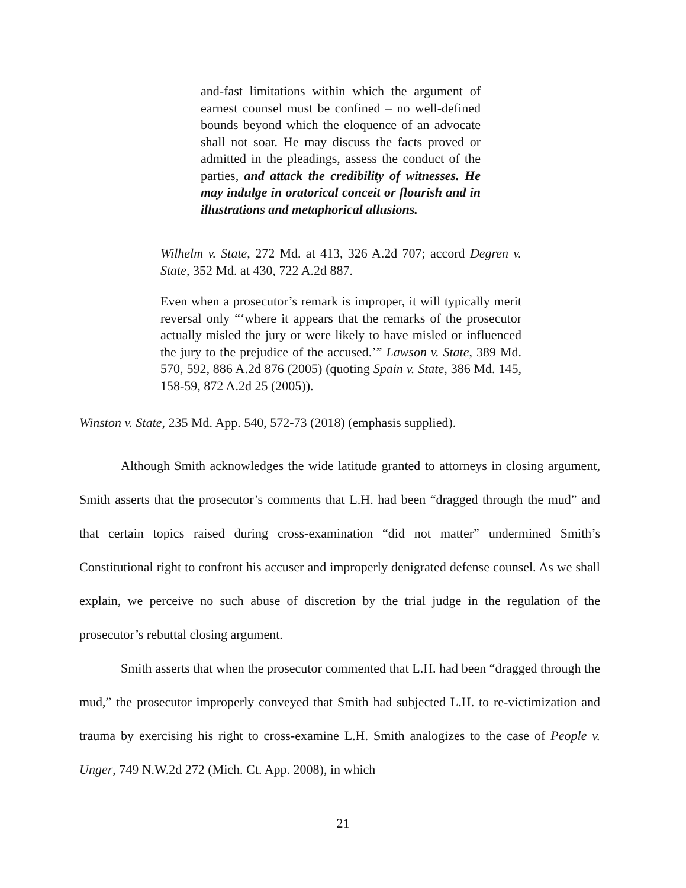and-fast limitations within which the argument of earnest counsel must be confined – no well-defined bounds beyond which the eloquence of an advocate shall not soar. He may discuss the facts proved or admitted in the pleadings, assess the conduct of the parties, and attack the credibility of witnesses. He may indulge in oratorical conceit or flourish and in illustrations and metaphorical allusions.
Wilhelm v. State, 272 Md. at 413, 326 A.2d 707; accord Degren v. State, 352 Md. at 430, 722 A.2d 887.
Even when a prosecutor’s remark is improper, it will typically merit reversal only “‘where it appears that the remarks of the prosecutor actually misled the jury or were likely to have misled or influenced the jury to the prejudice of the accused.’” Lawson v. State, 389 Md. 570, 592, 886 A.2d 876 (2005) (quoting Spain v. State, 386 Md. 145, 158-59, 872 A.2d 25 (2005)).
Winston v. State, 235 Md. App. 540, 572-73 (2018) (emphasis supplied).
Although Smith acknowledges the wide latitude granted to attorneys in closing argument, Smith asserts that the prosecutor’s comments that L.H. had been “dragged through the mud” and that certain topics raised during cross-examination “did not matter” undermined Smith’s Constitutional right to confront his accuser and improperly denigrated defense counsel. As we shall explain, we perceive no such abuse of discretion by the trial judge in the regulation of the prosecutor’s rebuttal closing argument.
Smith asserts that when the prosecutor commented that L.H. had been “dragged through the mud,” the prosecutor improperly conveyed that Smith had subjected L.H. to re-victimization and trauma by exercising his right to cross-examine L.H. Smith analogizes to the case of People v. Unger, 749 N.W.2d 272 (Mich. Ct. App. 2008), in which
21